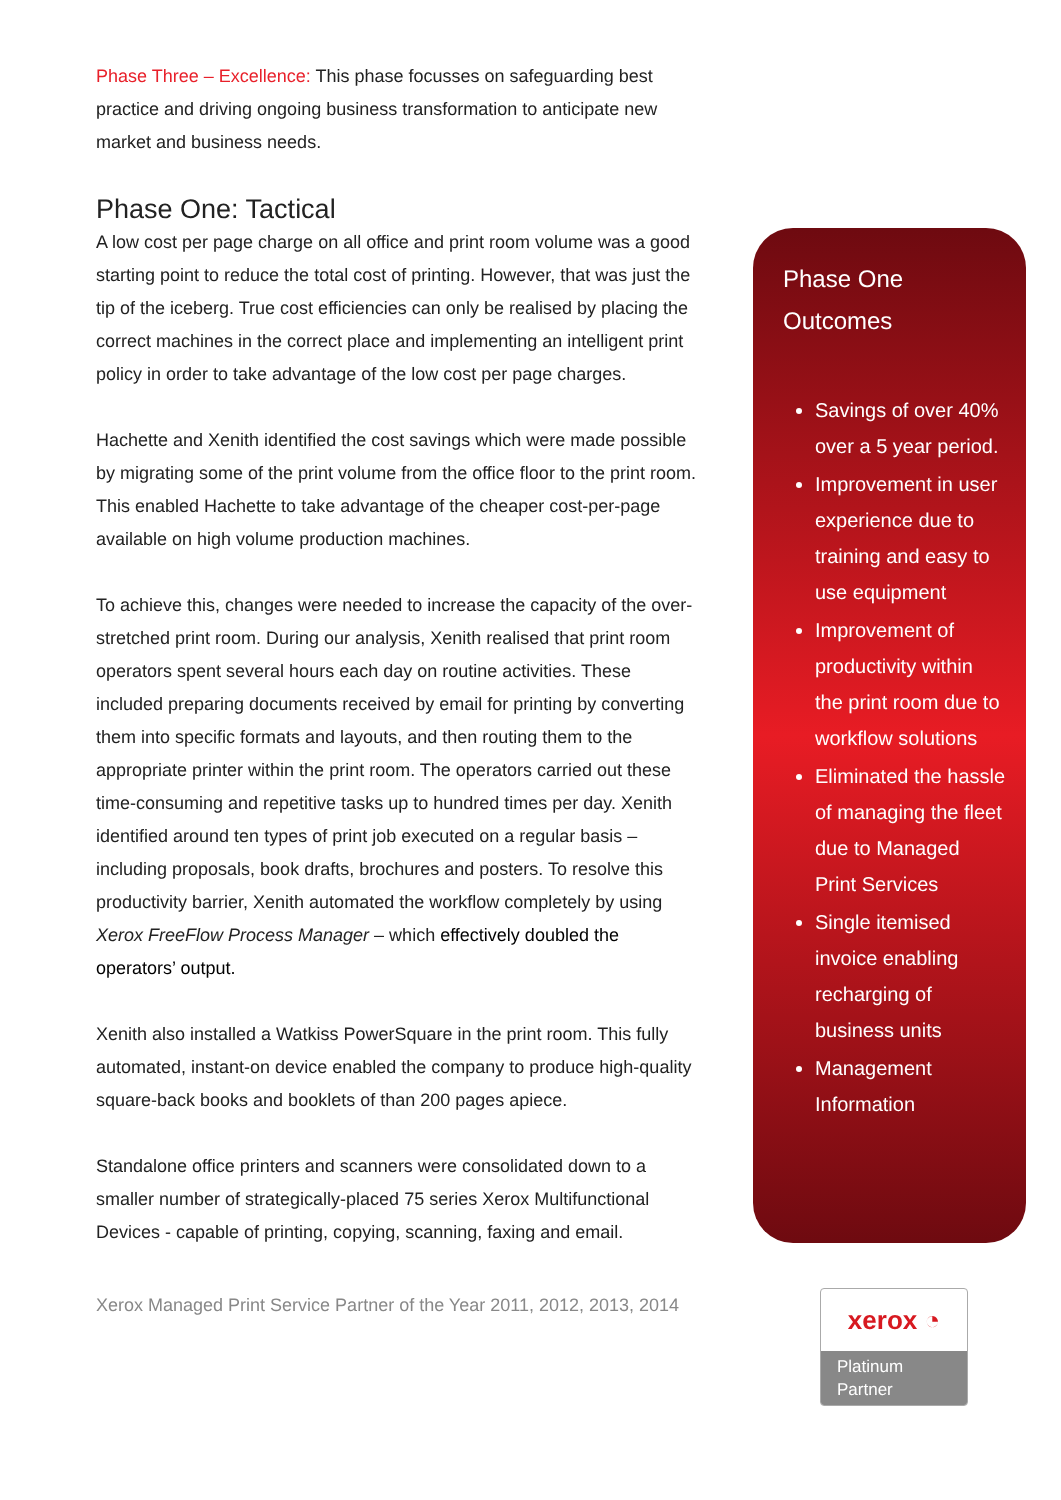Phase Three – Excellence: This phase focusses on safeguarding best practice and driving ongoing business transformation to anticipate new market and business needs.
Phase One: Tactical
A low cost per page charge on all office and print room volume was a good starting point to reduce the total cost of printing. However, that was just the tip of the iceberg. True cost efficiencies can only be realised by placing the correct machines in the correct place and implementing an intelligent print policy in order to take advantage of the low cost per page charges.
Hachette and Xenith identified the cost savings which were made possible by migrating some of the print volume from the office floor to the print room. This enabled Hachette to take advantage of the cheaper cost-per-page available on high volume production machines.
To achieve this, changes were needed to increase the capacity of the over-stretched print room. During our analysis, Xenith realised that print room operators spent several hours each day on routine activities. These included preparing documents received by email for printing by converting them into specific formats and layouts, and then routing them to the appropriate printer within the print room. The operators carried out these time-consuming and repetitive tasks up to hundred times per day. Xenith identified around ten types of print job executed on a regular basis – including proposals, book drafts, brochures and posters. To resolve this productivity barrier, Xenith automated the workflow completely by using Xerox FreeFlow Process Manager – which effectively doubled the operators’ output.
Xenith also installed a Watkiss PowerSquare in the print room. This fully automated, instant-on device enabled the company to produce high-quality square-back books and booklets of than 200 pages apiece.
Standalone office printers and scanners were consolidated down to a smaller number of strategically-placed 75 series Xerox Multifunctional Devices - capable of printing, copying, scanning, faxing and email.
Xerox Managed Print Service Partner of the Year 2011, 2012, 2013, 2014
Phase One
Outcomes
Savings of over 40% over a 5 year period.
Improvement in user experience due to training and easy to use equipment
Improvement of productivity within the print room due to workflow solutions
Eliminated the hassle of managing the fleet due to Managed Print Services
Single itemised invoice enabling recharging of business units
Management Information
xerox ◔
Platinum
Partner